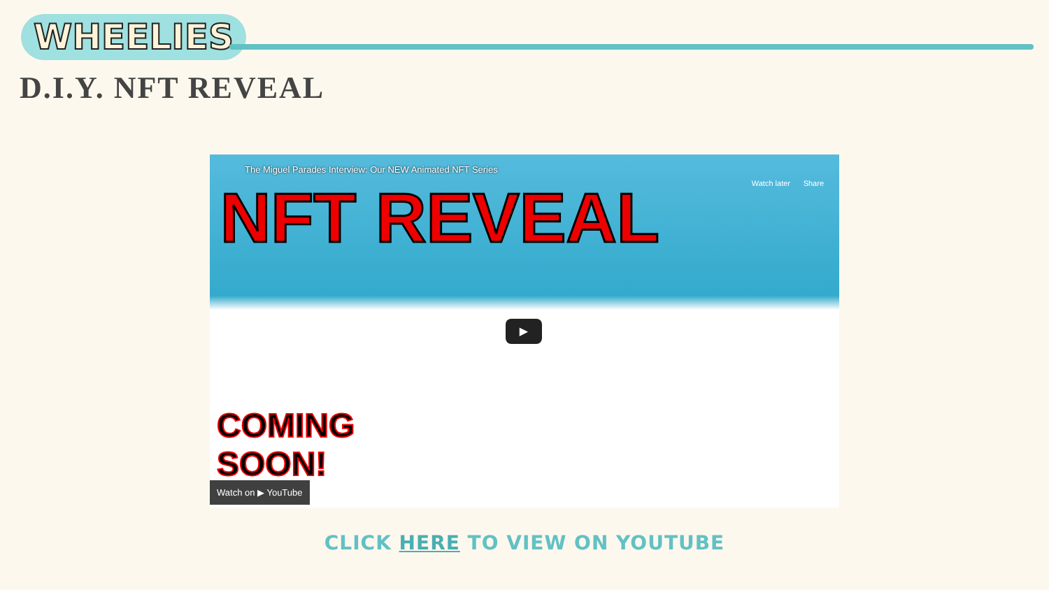WHEELIES
D.I.Y. NFT REVEAL
The Miguel Parades Interview: Our NEW Animated NFT Series
Watch later Share
NFT REVEAL
▶
COMING
SOON!
Watch on ▶ YouTube
CLICK HERE TO VIEW ON YOUTUBE